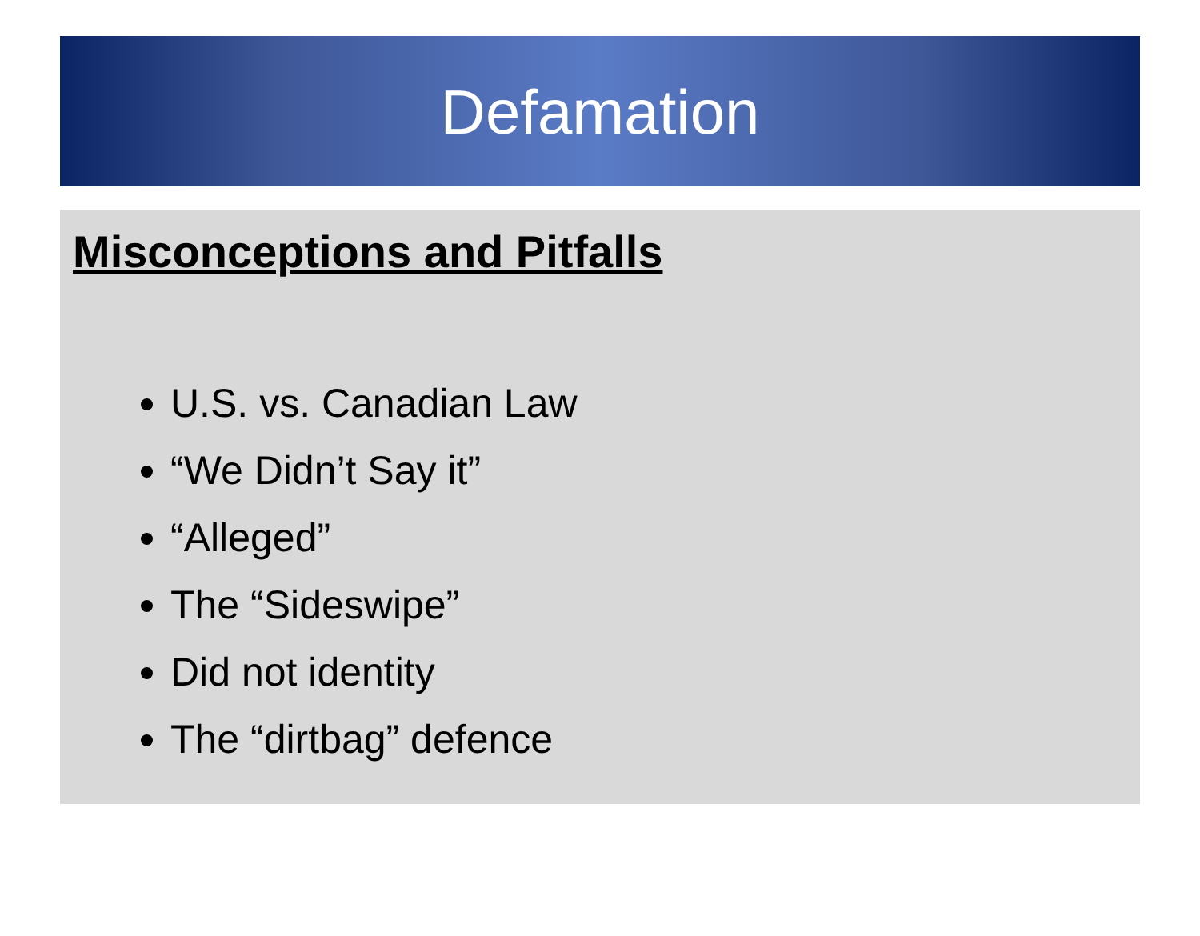Defamation
Misconceptions and Pitfalls
U.S. vs. Canadian Law
“We Didn’t Say it”
“Alleged”
The “Sideswipe”
Did not identity
The “dirtbag” defence